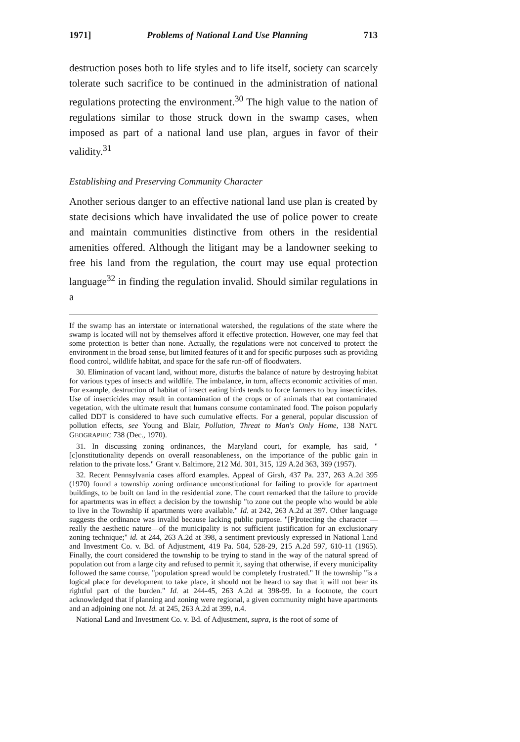1971] Problems of National Land Use Planning 713
destruction poses both to life styles and to life itself, society can scarcely tolerate such sacrifice to be continued in the administration of national regulations protecting the environment.<sup>30</sup> The high value to the nation of regulations similar to those struck down in the swamp cases, when imposed as part of a national land use plan, argues in favor of their validity.<sup>31</sup>
Establishing and Preserving Community Character
Another serious danger to an effective national land use plan is created by state decisions which have invalidated the use of police power to create and maintain communities distinctive from others in the residential amenities offered. Although the litigant may be a landowner seeking to free his land from the regulation, the court may use equal protection language<sup>32</sup> in finding the regulation invalid. Should similar regulations in a
If the swamp has an interstate or international watershed, the regulations of the state where the swamp is located will not by themselves afford it effective protection. However, one may feel that some protection is better than none. Actually, the regulations were not conceived to protect the environment in the broad sense, but limited features of it and for specific purposes such as providing flood control, wildlife habitat, and space for the safe run-off of floodwaters.
30. Elimination of vacant land, without more, disturbs the balance of nature by destroying habitat for various types of insects and wildlife. The imbalance, in turn, affects economic activities of man. For example, destruction of habitat of insect eating birds tends to force farmers to buy insecticides. Use of insecticides may result in contamination of the crops or of animals that eat contaminated vegetation, with the ultimate result that humans consume contaminated food. The poison popularly called DDT is considered to have such cumulative effects. For a general, popular discussion of pollution effects, see Young and Blair, Pollution, Threat to Man's Only Home, 138 NAT'L GEOGRAPHIC 738 (Dec., 1970).
31. In discussing zoning ordinances, the Maryland court, for example, has said, "[c]onstitutionality depends on overall reasonableness, on the importance of the public gain in relation to the private loss." Grant v. Baltimore, 212 Md. 301, 315, 129 A.2d 363, 369 (1957).
32. Recent Pennsylvania cases afford examples. Appeal of Girsh, 437 Pa. 237, 263 A.2d 395 (1970) found a township zoning ordinance unconstitutional for failing to provide for apartment buildings, to be built on land in the residential zone. The court remarked that the failure to provide for apartments was in effect a decision by the township "to zone out the people who would be able to live in the Township if apartments were available." Id. at 242, 263 A.2d at 397. Other language suggests the ordinance was invalid because lacking public purpose. "[P]rotecting the character —really the aesthetic nature—of the municipality is not sufficient justification for an exclusionary zoning technique;" id. at 244, 263 A.2d at 398, a sentiment previously expressed in National Land and Investment Co. v. Bd. of Adjustment, 419 Pa. 504, 528-29, 215 A.2d 597, 610-11 (1965). Finally, the court considered the township to be trying to stand in the way of the natural spread of population out from a large city and refused to permit it, saying that otherwise, if every municipality followed the same course, "population spread would be completely frustrated." If the township "is a logical place for development to take place, it should not be heard to say that it will not bear its rightful part of the burden." Id. at 244-45, 263 A.2d at 398-99. In a footnote, the court acknowledged that if planning and zoning were regional, a given community might have apartments and an adjoining one not. Id. at 245, 263 A.2d at 399, n.4.
National Land and Investment Co. v. Bd. of Adjustment, supra, is the root of some of